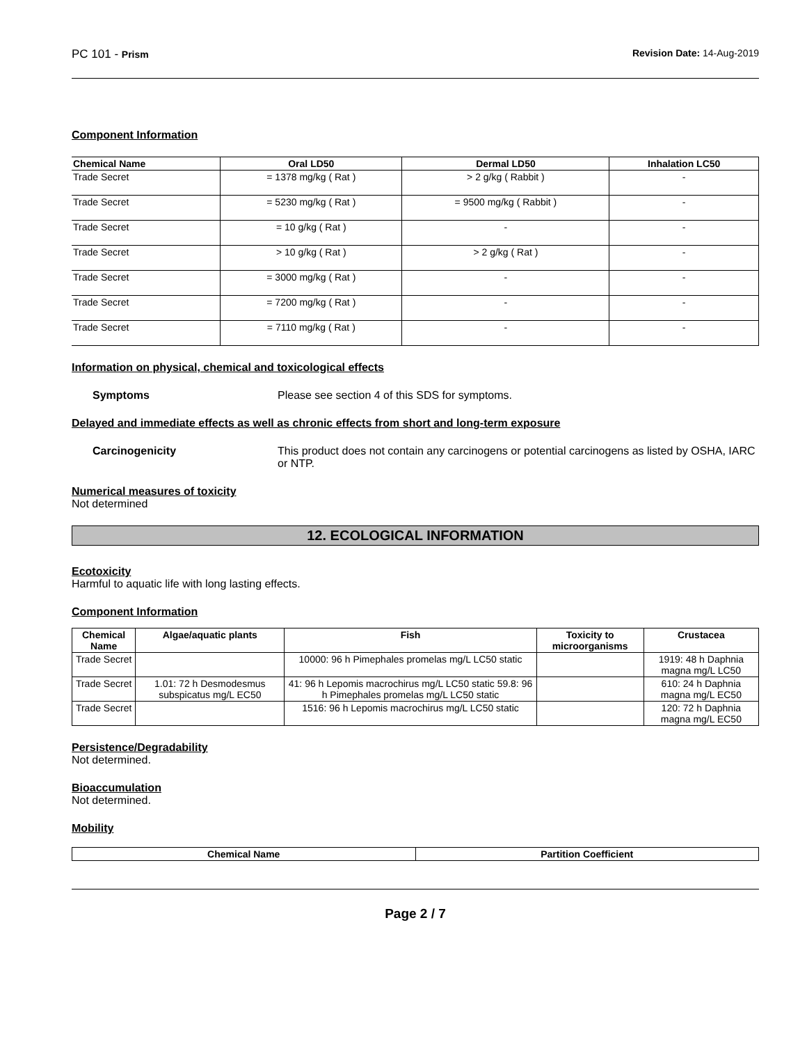PC 101 - Prism Revision Date: 14-Aug-2019
Component Information
| Chemical Name | Oral LD50 | Dermal LD50 | Inhalation LC50 |
| --- | --- | --- | --- |
| Trade Secret | = 1378 mg/kg ( Rat ) | > 2 g/kg ( Rabbit ) | - |
| Trade Secret | = 5230 mg/kg ( Rat ) | = 9500 mg/kg ( Rabbit ) | - |
| Trade Secret | = 10 g/kg ( Rat ) | - | - |
| Trade Secret | > 10 g/kg ( Rat ) | > 2 g/kg ( Rat ) | - |
| Trade Secret | = 3000 mg/kg ( Rat ) | - | - |
| Trade Secret | = 7200 mg/kg ( Rat ) | - | - |
| Trade Secret | = 7110 mg/kg ( Rat ) | - | - |
Information on physical, chemical and toxicological effects
Symptoms Please see section 4 of this SDS for symptoms.
Delayed and immediate effects as well as chronic effects from short and long-term exposure
Carcinogenicity This product does not contain any carcinogens or potential carcinogens as listed by OSHA, IARC or NTP.
Numerical measures of toxicity
Not determined
12. ECOLOGICAL INFORMATION
Ecotoxicity
Harmful to aquatic life with long lasting effects.
Component Information
| Chemical Name | Algae/aquatic plants | Fish | Toxicity to microorganisms | Crustacea |
| --- | --- | --- | --- | --- |
| Trade Secret | | 10000: 96 h Pimephales promelas mg/L LC50 static | | 1919: 48 h Daphnia magna mg/L LC50 |
| Trade Secret | 1.01: 72 h Desmodesmus subspicatus mg/L EC50 | 41: 96 h Lepomis macrochirus mg/L LC50 static 59.8: 96 h Pimephales promelas mg/L LC50 static | | 610: 24 h Daphnia magna mg/L EC50 |
| Trade Secret | | 1516: 96 h Lepomis macrochirus mg/L LC50 static | | 120: 72 h Daphnia magna mg/L EC50 |
Persistence/Degradability
Not determined.
Bioaccumulation
Not determined.
Mobility
| Chemical Name | Partition Coefficient |
| --- | --- |
Page 2 / 7